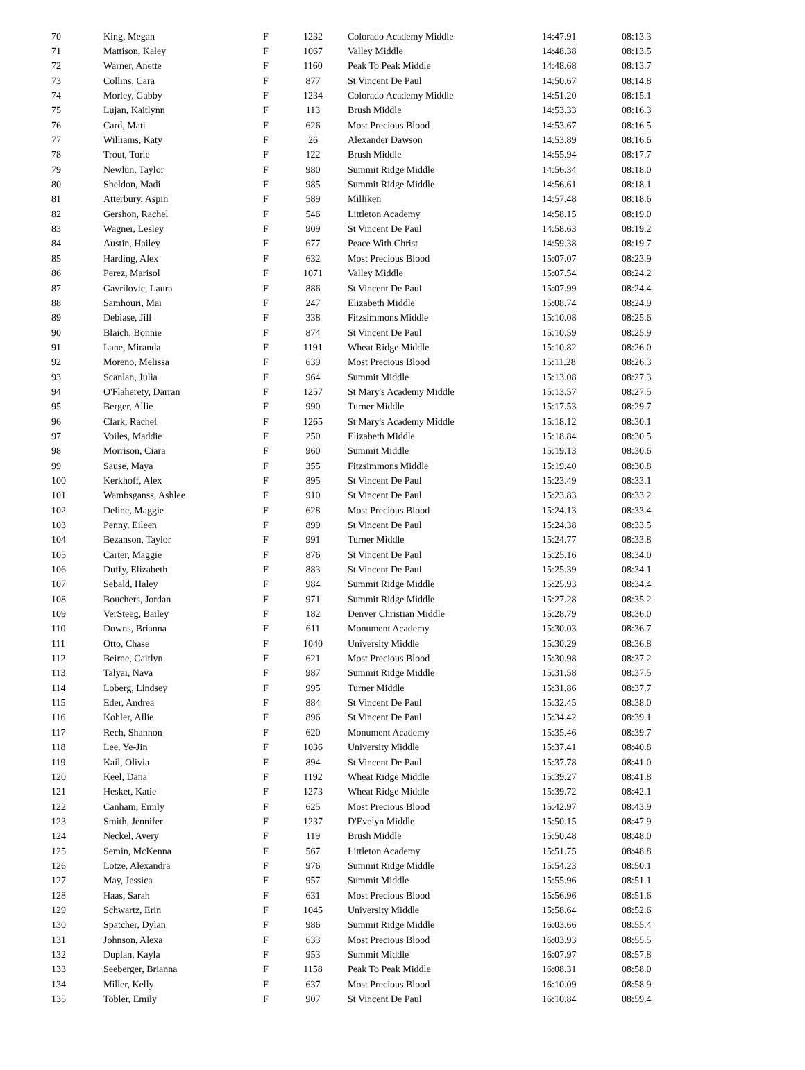| 70 | King, Megan | F | 1232 | | Colorado Academy Middle | 14:47.91 | 08:13.3 |
| 71 | Mattison, Kaley | F | 1067 | | Valley Middle | 14:48.38 | 08:13.5 |
| 72 | Warner, Anette | F | 1160 | | Peak To Peak Middle | 14:48.68 | 08:13.7 |
| 73 | Collins, Cara | F | 877 | | St Vincent De Paul | 14:50.67 | 08:14.8 |
| 74 | Morley, Gabby | F | 1234 | | Colorado Academy Middle | 14:51.20 | 08:15.1 |
| 75 | Lujan, Kaitlynn | F | 113 | | Brush Middle | 14:53.33 | 08:16.3 |
| 76 | Card, Mati | F | 626 | | Most Precious Blood | 14:53.67 | 08:16.5 |
| 77 | Williams, Katy | F | 26 | | Alexander Dawson | 14:53.89 | 08:16.6 |
| 78 | Trout, Torie | F | 122 | | Brush Middle | 14:55.94 | 08:17.7 |
| 79 | Newlun, Taylor | F | 980 | | Summit Ridge Middle | 14:56.34 | 08:18.0 |
| 80 | Sheldon, Madi | F | 985 | | Summit Ridge Middle | 14:56.61 | 08:18.1 |
| 81 | Atterbury, Aspin | F | 589 | | Milliken | 14:57.48 | 08:18.6 |
| 82 | Gershon, Rachel | F | 546 | | Littleton Academy | 14:58.15 | 08:19.0 |
| 83 | Wagner, Lesley | F | 909 | | St Vincent De Paul | 14:58.63 | 08:19.2 |
| 84 | Austin, Hailey | F | 677 | | Peace With Christ | 14:59.38 | 08:19.7 |
| 85 | Harding, Alex | F | 632 | | Most Precious Blood | 15:07.07 | 08:23.9 |
| 86 | Perez, Marisol | F | 1071 | | Valley Middle | 15:07.54 | 08:24.2 |
| 87 | Gavrilovic, Laura | F | 886 | | St Vincent De Paul | 15:07.99 | 08:24.4 |
| 88 | Samhouri, Mai | F | 247 | | Elizabeth Middle | 15:08.74 | 08:24.9 |
| 89 | Debiase, Jill | F | 338 | | Fitzsimmons Middle | 15:10.08 | 08:25.6 |
| 90 | Blaich, Bonnie | F | 874 | | St Vincent De Paul | 15:10.59 | 08:25.9 |
| 91 | Lane, Miranda | F | 1191 | | Wheat Ridge Middle | 15:10.82 | 08:26.0 |
| 92 | Moreno, Melissa | F | 639 | | Most Precious Blood | 15:11.28 | 08:26.3 |
| 93 | Scanlan, Julia | F | 964 | | Summit Middle | 15:13.08 | 08:27.3 |
| 94 | O'Flaherety, Darran | F | 1257 | | St Mary's Academy Middle | 15:13.57 | 08:27.5 |
| 95 | Berger, Allie | F | 990 | | Turner Middle | 15:17.53 | 08:29.7 |
| 96 | Clark, Rachel | F | 1265 | | St Mary's Academy Middle | 15:18.12 | 08:30.1 |
| 97 | Voiles, Maddie | F | 250 | | Elizabeth Middle | 15:18.84 | 08:30.5 |
| 98 | Morrison, Ciara | F | 960 | | Summit Middle | 15:19.13 | 08:30.6 |
| 99 | Sause, Maya | F | 355 | | Fitzsimmons Middle | 15:19.40 | 08:30.8 |
| 100 | Kerkhoff, Alex | F | 895 | | St Vincent De Paul | 15:23.49 | 08:33.1 |
| 101 | Wambsganss, Ashlee | F | 910 | | St Vincent De Paul | 15:23.83 | 08:33.2 |
| 102 | Deline, Maggie | F | 628 | | Most Precious Blood | 15:24.13 | 08:33.4 |
| 103 | Penny, Eileen | F | 899 | | St Vincent De Paul | 15:24.38 | 08:33.5 |
| 104 | Bezanson, Taylor | F | 991 | | Turner Middle | 15:24.77 | 08:33.8 |
| 105 | Carter, Maggie | F | 876 | | St Vincent De Paul | 15:25.16 | 08:34.0 |
| 106 | Duffy, Elizabeth | F | 883 | | St Vincent De Paul | 15:25.39 | 08:34.1 |
| 107 | Sebald, Haley | F | 984 | | Summit Ridge Middle | 15:25.93 | 08:34.4 |
| 108 | Bouchers, Jordan | F | 971 | | Summit Ridge Middle | 15:27.28 | 08:35.2 |
| 109 | VerSteeg, Bailey | F | 182 | | Denver Christian Middle | 15:28.79 | 08:36.0 |
| 110 | Downs, Brianna | F | 611 | | Monument Academy | 15:30.03 | 08:36.7 |
| 111 | Otto, Chase | F | 1040 | | University Middle | 15:30.29 | 08:36.8 |
| 112 | Beirne, Caitlyn | F | 621 | | Most Precious Blood | 15:30.98 | 08:37.2 |
| 113 | Talyai, Nava | F | 987 | | Summit Ridge Middle | 15:31.58 | 08:37.5 |
| 114 | Loberg, Lindsey | F | 995 | | Turner Middle | 15:31.86 | 08:37.7 |
| 115 | Eder, Andrea | F | 884 | | St Vincent De Paul | 15:32.45 | 08:38.0 |
| 116 | Kohler, Allie | F | 896 | | St Vincent De Paul | 15:34.42 | 08:39.1 |
| 117 | Rech, Shannon | F | 620 | | Monument Academy | 15:35.46 | 08:39.7 |
| 118 | Lee, Ye-Jin | F | 1036 | | University Middle | 15:37.41 | 08:40.8 |
| 119 | Kail, Olivia | F | 894 | | St Vincent De Paul | 15:37.78 | 08:41.0 |
| 120 | Keel, Dana | F | 1192 | | Wheat Ridge Middle | 15:39.27 | 08:41.8 |
| 121 | Hesket, Katie | F | 1273 | | Wheat Ridge Middle | 15:39.72 | 08:42.1 |
| 122 | Canham, Emily | F | 625 | | Most Precious Blood | 15:42.97 | 08:43.9 |
| 123 | Smith, Jennifer | F | 1237 | | D'Evelyn Middle | 15:50.15 | 08:47.9 |
| 124 | Neckel, Avery | F | 119 | | Brush Middle | 15:50.48 | 08:48.0 |
| 125 | Semin, McKenna | F | 567 | | Littleton Academy | 15:51.75 | 08:48.8 |
| 126 | Lotze, Alexandra | F | 976 | | Summit Ridge Middle | 15:54.23 | 08:50.1 |
| 127 | May, Jessica | F | 957 | | Summit Middle | 15:55.96 | 08:51.1 |
| 128 | Haas, Sarah | F | 631 | | Most Precious Blood | 15:56.96 | 08:51.6 |
| 129 | Schwartz, Erin | F | 1045 | | University Middle | 15:58.64 | 08:52.6 |
| 130 | Spatcher, Dylan | F | 986 | | Summit Ridge Middle | 16:03.66 | 08:55.4 |
| 131 | Johnson, Alexa | F | 633 | | Most Precious Blood | 16:03.93 | 08:55.5 |
| 132 | Duplan, Kayla | F | 953 | | Summit Middle | 16:07.97 | 08:57.8 |
| 133 | Seeberger, Brianna | F | 1158 | | Peak To Peak Middle | 16:08.31 | 08:58.0 |
| 134 | Miller, Kelly | F | 637 | | Most Precious Blood | 16:10.09 | 08:58.9 |
| 135 | Tobler, Emily | F | 907 | | St Vincent De Paul | 16:10.84 | 08:59.4 |